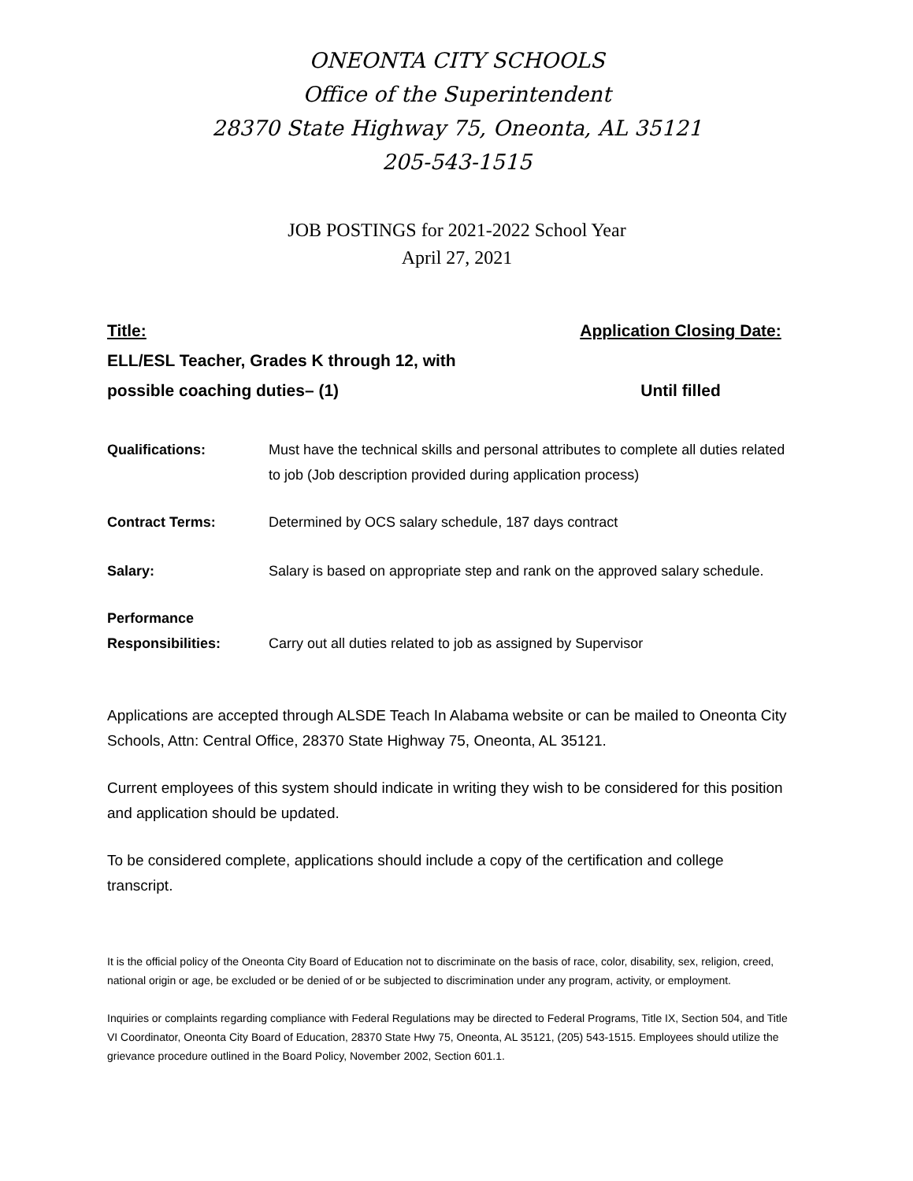ONEONTA CITY SCHOOLS
Office of the Superintendent
28370 State Highway 75, Oneonta, AL 35121
205-543-1515
JOB POSTINGS for 2021-2022 School Year
April 27, 2021
Title:
ELL/ESL Teacher, Grades K through 12, with
possible coaching duties– (1)
Application Closing Date:
Until filled
Qualifications: Must have the technical skills and personal attributes to complete all duties related to job (Job description provided during application process)
Contract Terms: Determined by OCS salary schedule, 187 days contract
Salary: Salary is based on appropriate step and rank on the approved salary schedule.
Performance
Responsibilities:
Carry out all duties related to job as assigned by Supervisor
Applications are accepted through ALSDE Teach In Alabama website or can be mailed to Oneonta City Schools, Attn: Central Office, 28370 State Highway 75, Oneonta, AL 35121.
Current employees of this system should indicate in writing they wish to be considered for this position and application should be updated.
To be considered complete, applications should include a copy of the certification and college transcript.
It is the official policy of the Oneonta City Board of Education not to discriminate on the basis of race, color, disability, sex, religion, creed, national origin or age, be excluded or be denied of or be subjected to discrimination under any program, activity, or employment.
Inquiries or complaints regarding compliance with Federal Regulations may be directed to Federal Programs, Title IX, Section 504, and Title VI Coordinator, Oneonta City Board of Education, 28370 State Hwy 75, Oneonta, AL 35121, (205) 543-1515. Employees should utilize the grievance procedure outlined in the Board Policy, November 2002, Section 601.1.